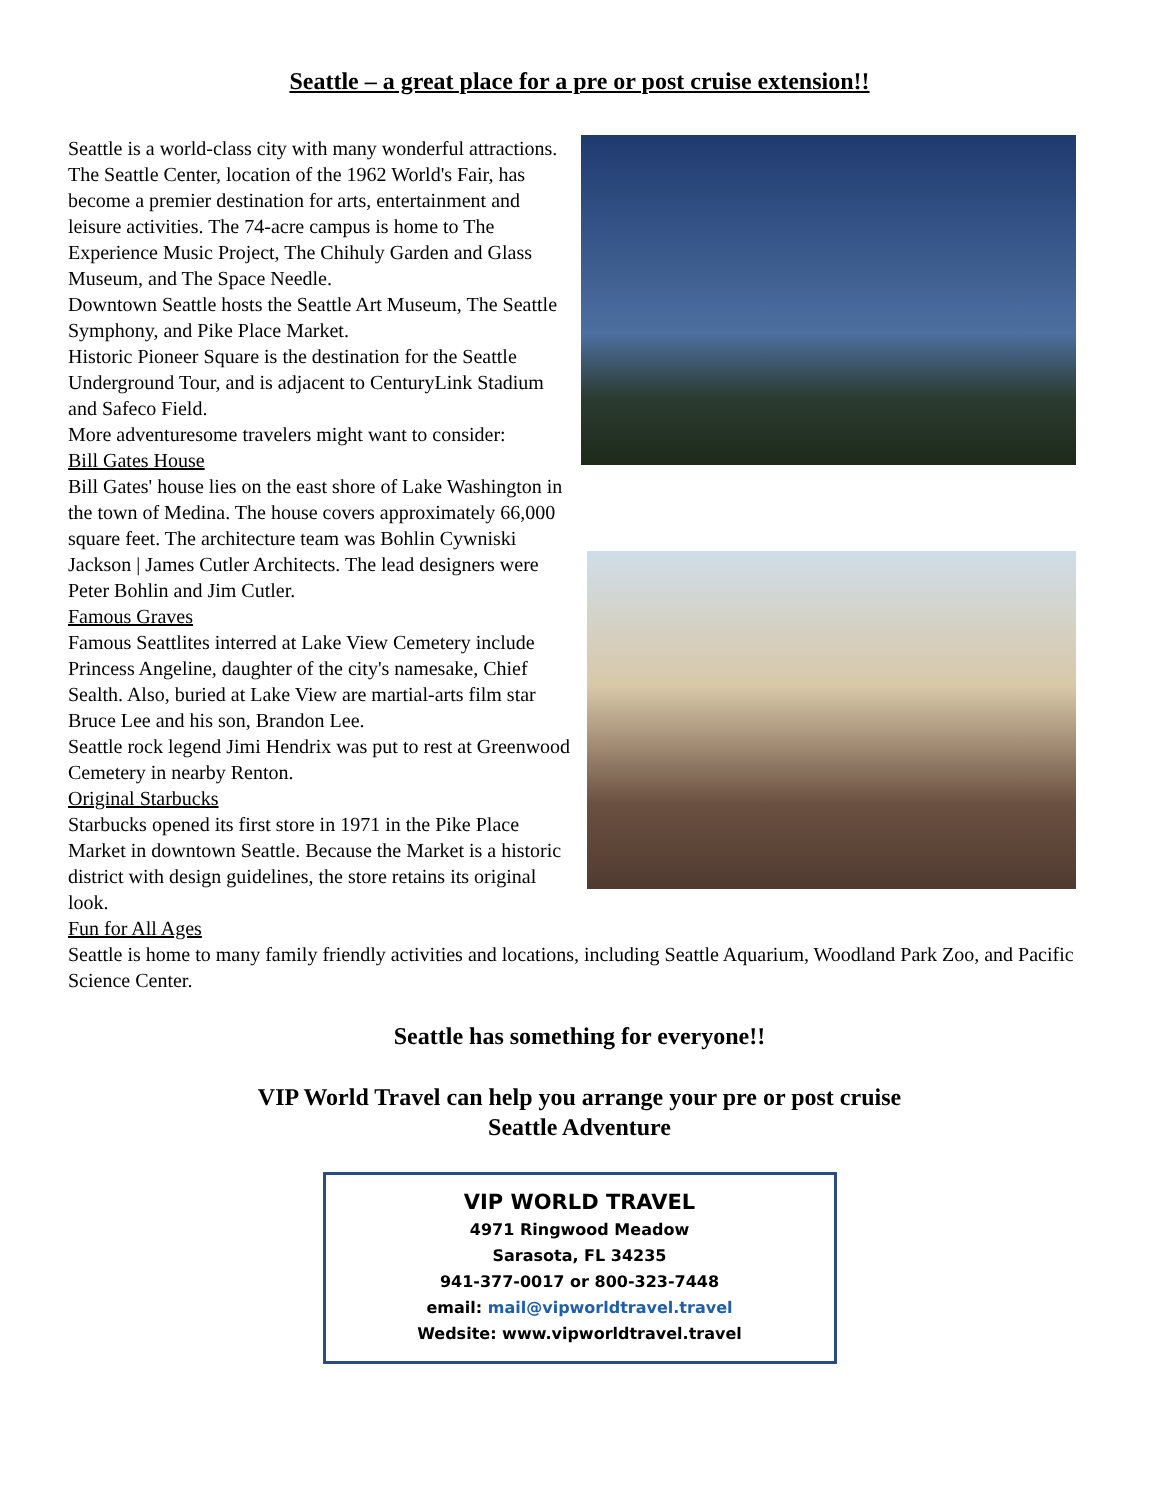Seattle – a great place for a pre or post cruise extension!!
Seattle is a world-class city with many wonderful attractions.
The Seattle Center, location of the 1962 World's Fair, has become a premier destination for arts, entertainment and leisure activities. The 74-acre campus is home to The Experience Music Project, The Chihuly Garden and Glass Museum, and The Space Needle.
Downtown Seattle hosts the Seattle Art Museum, The Seattle Symphony, and Pike Place Market.
Historic Pioneer Square is the destination for the Seattle Underground Tour, and is adjacent to CenturyLink Stadium and Safeco Field.
More adventuresome travelers might want to consider:
Bill Gates House
Bill Gates' house lies on the east shore of Lake Washington in the town of Medina. The house covers approximately 66,000 square feet. The architecture team was Bohlin Cywniski Jackson | James Cutler Architects. The lead designers were Peter Bohlin and Jim Cutler.
Famous Graves
Famous Seattlites interred at Lake View Cemetery include Princess Angeline, daughter of the city's namesake, Chief Sealth. Also, buried at Lake View are martial-arts film star Bruce Lee and his son, Brandon Lee.
Seattle rock legend Jimi Hendrix was put to rest at Greenwood Cemetery in nearby Renton.
Original Starbucks
Starbucks opened its first store in 1971 in the Pike Place Market in downtown Seattle. Because the Market is a historic district with design guidelines, the store retains its original look.
Fun for All Ages
Seattle is home to many family friendly activities and locations, including Seattle Aquarium, Woodland Park Zoo, and Pacific Science Center.
Seattle has something for everyone!!
VIP World Travel can help you arrange your pre or post cruise
Seattle Adventure
VIP WORLD TRAVEL
4971 Ringwood Meadow
Sarasota, FL 34235
941-377-0017 or 800-323-7448
email: mail@vipworldtravel.travel
Wedsite: www.vipworldtravel.travel